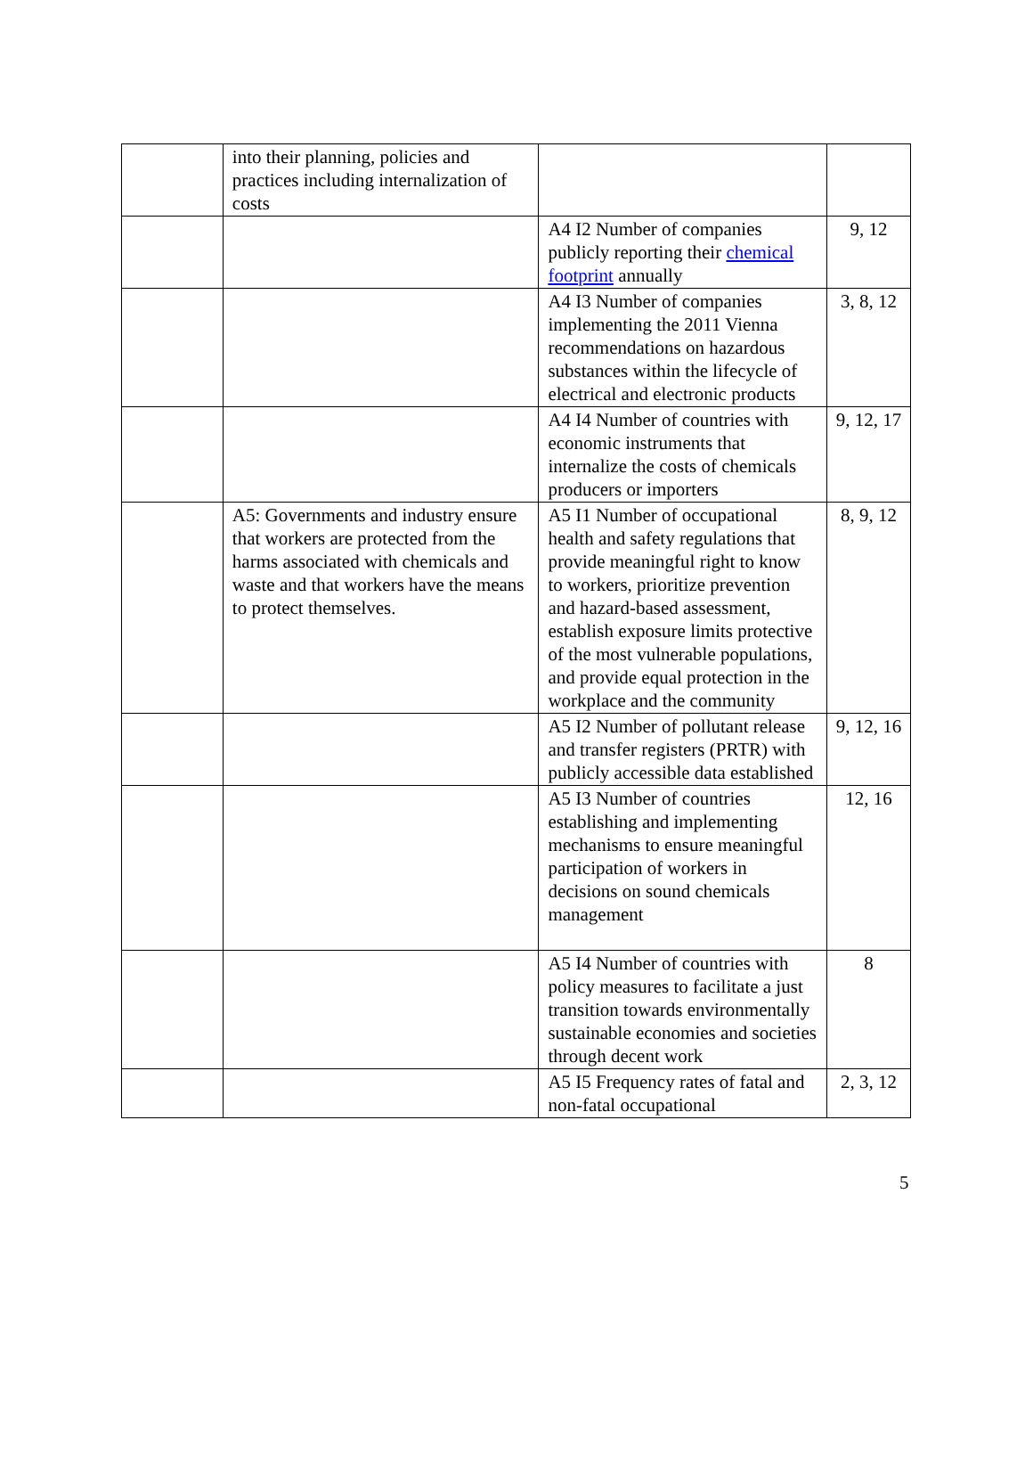| | into their planning, policies and practices including internalization of costs | | |
| | | A4 I2 Number of companies publicly reporting their chemical footprint annually | 9, 12 |
| | | A4 I3 Number of companies implementing the 2011 Vienna recommendations on hazardous substances within the lifecycle of electrical and electronic products | 3, 8, 12 |
| | | A4 I4 Number of countries with economic instruments that internalize the costs of chemicals producers or importers | 9, 12, 17 |
| | A5: Governments and industry ensure that workers are protected from the harms associated with chemicals and waste and that workers have the means to protect themselves. | A5 I1 Number of occupational health and safety regulations that provide meaningful right to know to workers, prioritize prevention and hazard-based assessment, establish exposure limits protective of the most vulnerable populations, and provide equal protection in the workplace and the community | 8, 9, 12 |
| | | A5 I2 Number of pollutant release and transfer registers (PRTR) with publicly accessible data established | 9, 12, 16 |
| | | A5 I3 Number of countries establishing and implementing mechanisms to ensure meaningful participation of workers in decisions on sound chemicals management | 12, 16 |
| | | A5 I4 Number of countries with policy measures to facilitate a just transition towards environmentally sustainable economies and societies through decent work | 8 |
| | | A5 I5 Frequency rates of fatal and non-fatal occupational | 2, 3, 12 |
5